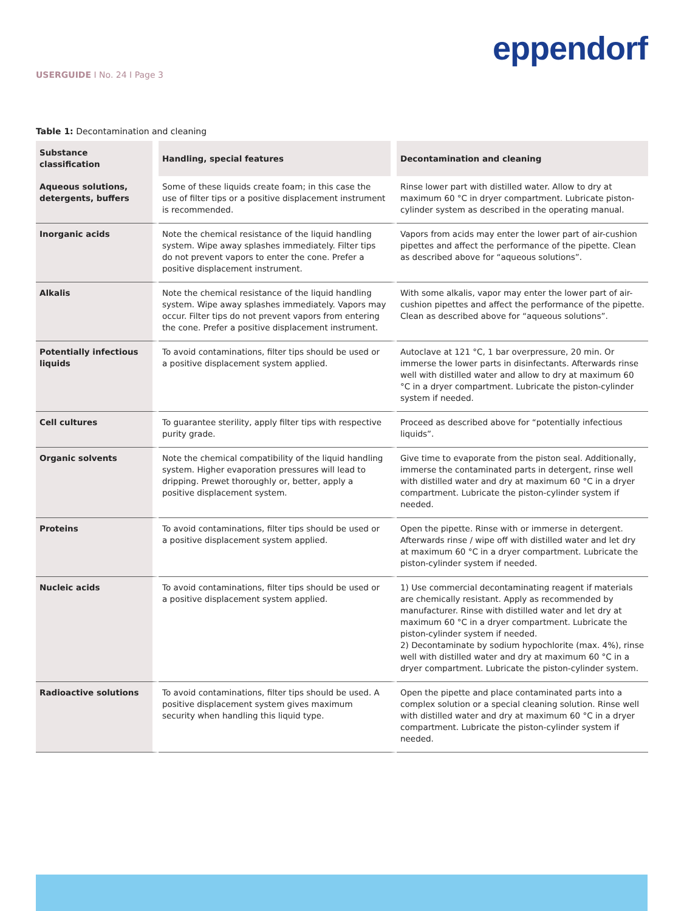eppendorf
USERGUIDE I No. 24 I Page 3
Table 1: Decontamination and cleaning
| Substance classification | Handling, special features | Decontamination and cleaning |
| --- | --- | --- |
| Aqueous solutions, detergents, buffers | Some of these liquids create foam; in this case the use of filter tips or a positive displacement instrument is recommended. | Rinse lower part with distilled water. Allow to dry at maximum 60 °C in dryer compartment. Lubricate piston-cylinder system as described in the operating manual. |
| Inorganic acids | Note the chemical resistance of the liquid handling system. Wipe away splashes immediately. Filter tips do not prevent vapors to enter the cone. Prefer a positive displacement instrument. | Vapors from acids may enter the lower part of air-cushion pipettes and affect the performance of the pipette. Clean as described above for “aqueous solutions”. |
| Alkalis | Note the chemical resistance of the liquid handling system. Wipe away splashes immediately. Vapors may occur. Filter tips do not prevent vapors from entering the cone. Prefer a positive displacement instrument. | With some alkalis, vapor may enter the lower part of air-cushion pipettes and affect the performance of the pipette. Clean as described above for “aqueous solutions”. |
| Potentially infectious liquids | To avoid contaminations, filter tips should be used or a positive displacement system applied. | Autoclave at 121 °C, 1 bar overpressure, 20 min. Or immerse the lower parts in disinfectants. Afterwards rinse well with distilled water and allow to dry at maximum 60 °C in a dryer compartment. Lubricate the piston-cylinder system if needed. |
| Cell cultures | To guarantee sterility, apply filter tips with respective purity grade. | Proceed as described above for “potentially infectious liquids”. |
| Organic solvents | Note the chemical compatibility of the liquid handling system. Higher evaporation pressures will lead to dripping. Prewet thoroughly or, better, apply a positive displacement system. | Give time to evaporate from the piston seal. Additionally, immerse the contaminated parts in detergent, rinse well with distilled water and dry at maximum 60 °C in a dryer compartment. Lubricate the piston-cylinder system if needed. |
| Proteins | To avoid contaminations, filter tips should be used or a positive displacement system applied. | Open the pipette. Rinse with or immerse in detergent. Afterwards rinse / wipe off with distilled water and let dry at maximum 60 °C in a dryer compartment. Lubricate the piston-cylinder system if needed. |
| Nucleic acids | To avoid contaminations, filter tips should be used or a positive displacement system applied. | 1) Use commercial decontaminating reagent if materials are chemically resistant. Apply as recommended by manufacturer. Rinse with distilled water and let dry at maximum 60 °C in a dryer compartment. Lubricate the piston-cylinder system if needed. 2) Decontaminate by sodium hypochlorite (max. 4%), rinse well with distilled water and dry at maximum 60 °C in a dryer compartment. Lubricate the piston-cylinder system. |
| Radioactive solutions | To avoid contaminations, filter tips should be used. A positive displacement system gives maximum security when handling this liquid type. | Open the pipette and place contaminated parts into a complex solution or a special cleaning solution. Rinse well with distilled water and dry at maximum 60 °C in a dryer compartment. Lubricate the piston-cylinder system if needed. |